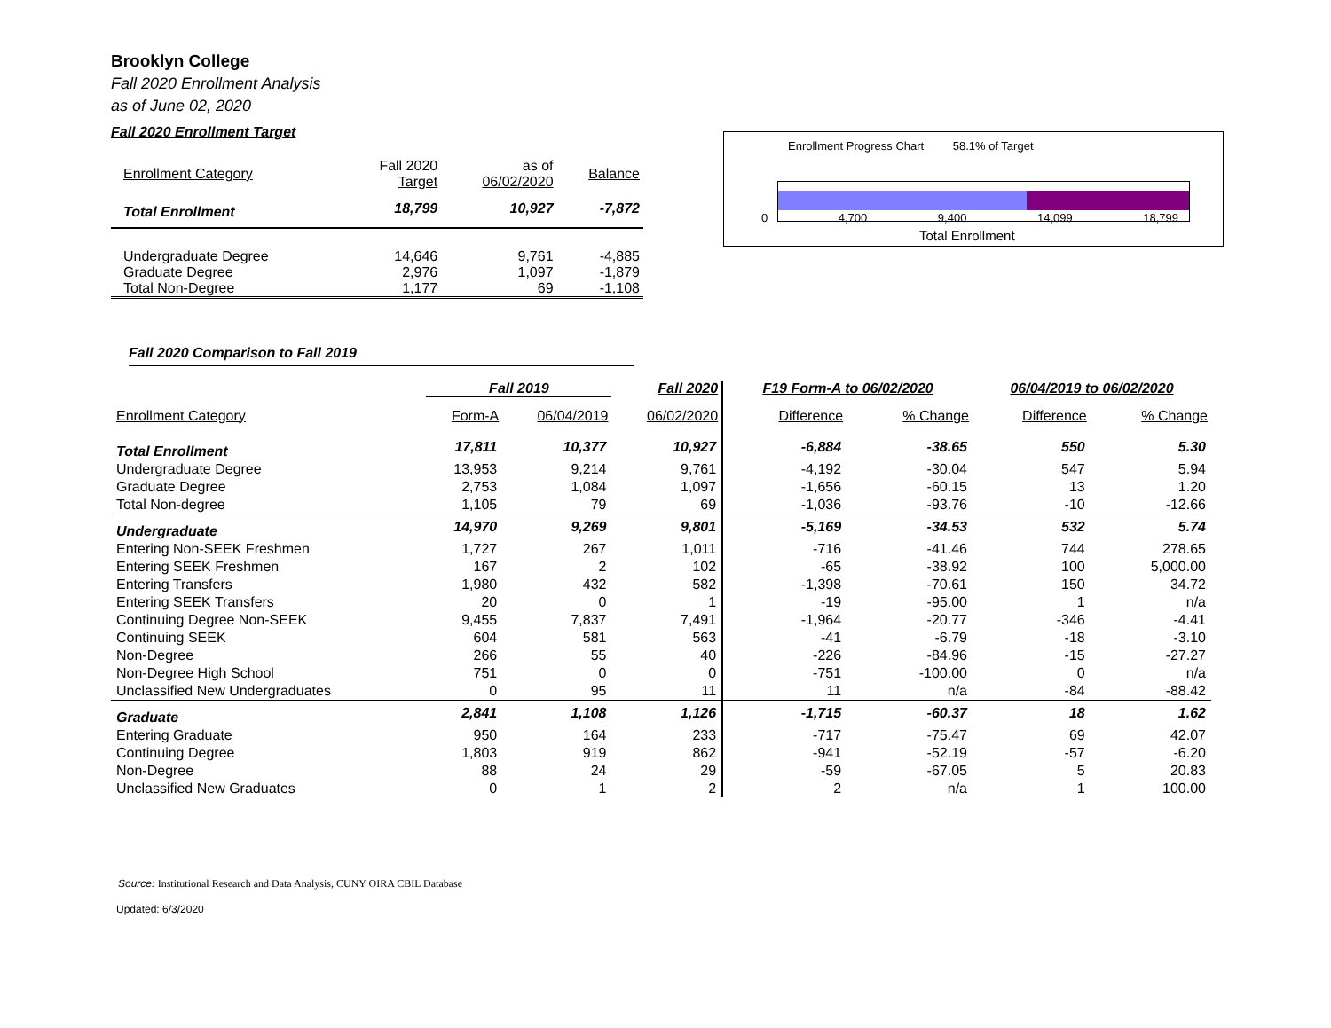Brooklyn College
Fall 2020 Enrollment Analysis
as of June 02, 2020
Fall 2020 Enrollment Target
| Enrollment Category | Fall 2020 Target | as of 06/02/2020 | Balance |
| --- | --- | --- | --- |
| Total Enrollment | 18,799 | 10,927 | -7,872 |
| Undergraduate Degree | 14,646 | 9,761 | -4,885 |
| Graduate Degree | 2,976 | 1,097 | -1,879 |
| Total Non-Degree | 1,177 | 69 | -1,108 |
Enrollment Progress Chart 58.1% of Target
0 4,700 9,400 14,099 18,799
Total Enrollment
Fall 2020 Comparison to Fall 2019
| | Fall 2019 | | Fall 2020 | F19 Form-A to 06/02/2020 | | 06/04/2019 to 06/02/2020 | |
| --- | --- | --- | --- | --- | --- | --- | --- |
| Enrollment Category | Form-A | 06/04/2019 | 06/02/2020 | Difference | % Change | Difference | % Change |
| Total Enrollment | 17,811 | 10,377 | 10,927 | -6,884 | -38.65 | 550 | 5.30 |
| Undergraduate Degree | 13,953 | 9,214 | 9,761 | -4,192 | -30.04 | 547 | 5.94 |
| Graduate Degree | 2,753 | 1,084 | 1,097 | -1,656 | -60.15 | 13 | 1.20 |
| Total Non-degree | 1,105 | 79 | 69 | -1,036 | -93.76 | -10 | -12.66 |
| Undergraduate | 14,970 | 9,269 | 9,801 | -5,169 | -34.53 | 532 | 5.74 |
| Entering Non-SEEK Freshmen | 1,727 | 267 | 1,011 | -716 | -41.46 | 744 | 278.65 |
| Entering SEEK Freshmen | 167 | 2 | 102 | -65 | -38.92 | 100 | 5,000.00 |
| Entering Transfers | 1,980 | 432 | 582 | -1,398 | -70.61 | 150 | 34.72 |
| Entering SEEK Transfers | 20 | 0 | 1 | -19 | -95.00 | 1 | n/a |
| Continuing Degree Non-SEEK | 9,455 | 7,837 | 7,491 | -1,964 | -20.77 | -346 | -4.41 |
| Continuing SEEK | 604 | 581 | 563 | -41 | -6.79 | -18 | -3.10 |
| Non-Degree | 266 | 55 | 40 | -226 | -84.96 | -15 | -27.27 |
| Non-Degree High School | 751 | 0 | 0 | -751 | -100.00 | 0 | n/a |
| Unclassified New Undergraduates | 0 | 95 | 11 | 11 | n/a | -84 | -88.42 |
| Graduate | 2,841 | 1,108 | 1,126 | -1,715 | -60.37 | 18 | 1.62 |
| Entering Graduate | 950 | 164 | 233 | -717 | -75.47 | 69 | 42.07 |
| Continuing Degree | 1,803 | 919 | 862 | -941 | -52.19 | -57 | -6.20 |
| Non-Degree | 88 | 24 | 29 | -59 | -67.05 | 5 | 20.83 |
| Unclassified New Graduates | 0 | 1 | 2 | 2 | n/a | 1 | 100.00 |
Source: Institutional Research and Data Analysis, CUNY OIRA CBIL Database
Updated: 6/3/2020